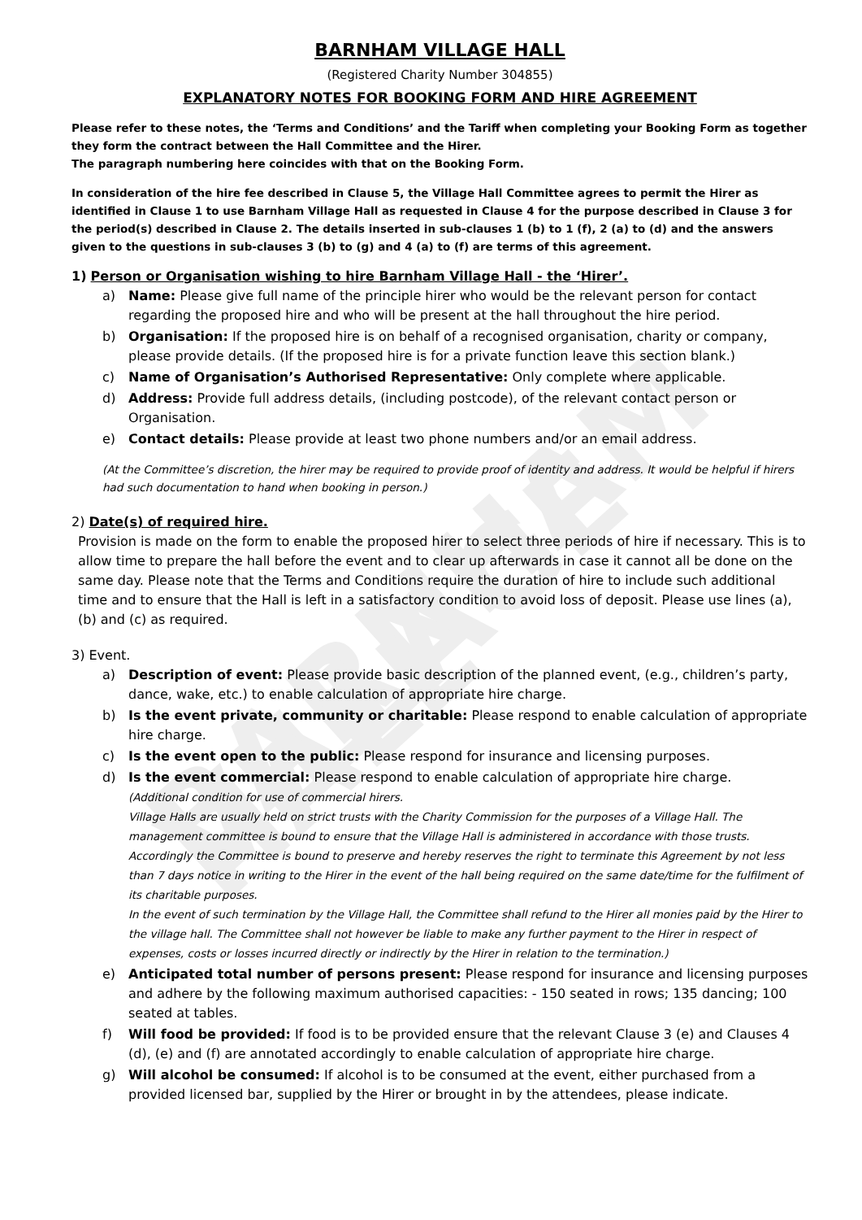BARNHAM VILLAGE HALL
BARNHAM VILLAGE HALL
(Registered Charity Number 304855)
EXPLANATORY NOTES FOR BOOKING FORM AND HIRE AGREEMENT
Please refer to these notes, the ‘Terms and Conditions’ and the Tariff when completing your Booking Form as together they form the contract between the Hall Committee and the Hirer.
The paragraph numbering here coincides with that on the Booking Form.
In consideration of the hire fee described in Clause 5, the Village Hall Committee agrees to permit the Hirer as identified in Clause 1 to use Barnham Village Hall as requested in Clause 4 for the purpose described in Clause 3 for the period(s) described in Clause 2. The details inserted in sub-clauses 1 (b) to 1 (f), 2 (a) to (d) and the answers given to the questions in sub-clauses 3 (b) to (g) and 4 (a) to (f) are terms of this agreement.
1) Person or Organisation wishing to hire Barnham Village Hall - the ‘Hirer’.
a) Name: Please give full name of the principle hirer who would be the relevant person for contact regarding the proposed hire and who will be present at the hall throughout the hire period.
b) Organisation: If the proposed hire is on behalf of a recognised organisation, charity or company, please provide details. (If the proposed hire is for a private function leave this section blank.)
c) Name of Organisation’s Authorised Representative: Only complete where applicable.
d) Address: Provide full address details, (including postcode), of the relevant contact person or Organisation.
e) Contact details: Please provide at least two phone numbers and/or an email address.
(At the Committee’s discretion, the hirer may be required to provide proof of identity and address. It would be helpful if hirers had such documentation to hand when booking in person.)
2) Date(s) of required hire.
Provision is made on the form to enable the proposed hirer to select three periods of hire if necessary. This is to allow time to prepare the hall before the event and to clear up afterwards in case it cannot all be done on the same day. Please note that the Terms and Conditions require the duration of hire to include such additional time and to ensure that the Hall is left in a satisfactory condition to avoid loss of deposit. Please use lines (a), (b) and (c) as required.
3) Event.
a) Description of event: Please provide basic description of the planned event, (e.g., children’s party, dance, wake, etc.) to enable calculation of appropriate hire charge.
b) Is the event private, community or charitable: Please respond to enable calculation of appropriate hire charge.
c) Is the event open to the public: Please respond for insurance and licensing purposes.
d) Is the event commercial: Please respond to enable calculation of appropriate hire charge.
(Additional condition for use of commercial hirers.
Village Halls are usually held on strict trusts with the Charity Commission for the purposes of a Village Hall. The management committee is bound to ensure that the Village Hall is administered in accordance with those trusts. Accordingly the Committee is bound to preserve and hereby reserves the right to terminate this Agreement by not less than 7 days notice in writing to the Hirer in the event of the hall being required on the same date/time for the fulfilment of its charitable purposes.
In the event of such termination by the Village Hall, the Committee shall refund to the Hirer all monies paid by the Hirer to the village hall. The Committee shall not however be liable to make any further payment to the Hirer in respect of expenses, costs or losses incurred directly or indirectly by the Hirer in relation to the termination.)
e) Anticipated total number of persons present: Please respond for insurance and licensing purposes and adhere by the following maximum authorised capacities: - 150 seated in rows; 135 dancing; 100 seated at tables.
f) Will food be provided: If food is to be provided ensure that the relevant Clause 3 (e) and Clauses 4 (d), (e) and (f) are annotated accordingly to enable calculation of appropriate hire charge.
g) Will alcohol be consumed: If alcohol is to be consumed at the event, either purchased from a provided licensed bar, supplied by the Hirer or brought in by the attendees, please indicate.